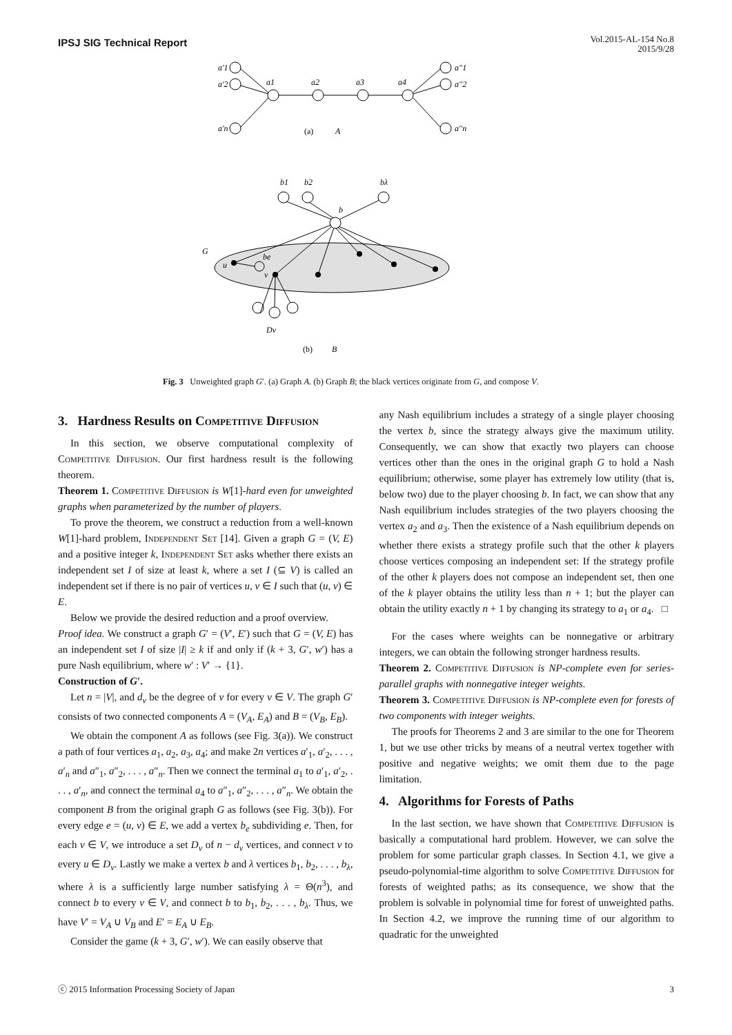IPSJ SIG Technical Report
Vol.2015-AL-154 No.8
2015/9/28
a'1
a'2
a'n
a1
a2
a3
a4
a''1
a''2
a''n
(a)
A
b1
b2
bλ
b
G
u
be
v
Dv
(b)
B
Fig. 3 Unweighted graph G′. (a) Graph A. (b) Graph B; the black vertices originate from G, and compose V.
3. Hardness Results on Competitive Diffusion
In this section, we observe computational complexity of Competitive Diffusion. Our first hardness result is the following theorem.
Theorem 1. Competitive Diffusion is W[1]-hard even for unweighted graphs when parameterized by the number of players.
To prove the theorem, we construct a reduction from a well-known W[1]-hard problem, Independent Set [14]. Given a graph G = (V, E) and a positive integer k, Independent Set asks whether there exists an independent set I of size at least k, where a set I (⊆ V) is called an independent set if there is no pair of vertices u, v ∈ I such that (u, v) ∈ E.
Below we provide the desired reduction and a proof overview.
Proof idea. We construct a graph G′ = (V′, E′) such that G = (V, E) has an independent set I of size |I| ≥ k if and only if (k + 3, G′, w′) has a pure Nash equilibrium, where w′ : V′ → {1}.
Construction of G′.
Let n = |V|, and d<sub>v</sub> be the degree of v for every v ∈ V. The graph G′ consists of two connected components A = (V<sub>A</sub>, E<sub>A</sub>) and B = (V<sub>B</sub>, E<sub>B</sub>).
We obtain the component A as follows (see Fig. 3(a)). We construct a path of four vertices a<sub>1</sub>, a<sub>2</sub>, a<sub>3</sub>, a<sub>4</sub>; and make 2n vertices a′<sub>1</sub>, a′<sub>2</sub>, . . . , a′<sub>n</sub> and a″<sub>1</sub>, a″<sub>2</sub>, . . . , a″<sub>n</sub>. Then we connect the terminal a<sub>1</sub> to a′<sub>1</sub>, a′<sub>2</sub>, . . . , a′<sub>n</sub>, and connect the terminal a<sub>4</sub> to a″<sub>1</sub>, a″<sub>2</sub>, . . . , a″<sub>n</sub>. We obtain the component B from the original graph G as follows (see Fig. 3(b)). For every edge e = (u, v) ∈ E, we add a vertex b<sub>e</sub> subdividing e. Then, for each v ∈ V, we introduce a set D<sub>v</sub> of n − d<sub>v</sub> vertices, and connect v to every u ∈ D<sub>v</sub>. Lastly we make a vertex b and λ vertices b<sub>1</sub>, b<sub>2</sub>, . . . , b<sub>λ</sub>, where λ is a sufficiently large number satisfying λ = Θ(n<sup>3</sup>), and connect b to every v ∈ V, and connect b to b<sub>1</sub>, b<sub>2</sub>, . . . , b<sub>λ</sub>. Thus, we have V′ = V<sub>A</sub> ∪ V<sub>B</sub> and E′ = E<sub>A</sub> ∪ E<sub>B</sub>.
Consider the game (k + 3, G′, w′). We can easily observe that
any Nash equilibrium includes a strategy of a single player choosing the vertex b, since the strategy always give the maximum utility. Consequently, we can show that exactly two players can choose vertices other than the ones in the original graph G to hold a Nash equilibrium; otherwise, some player has extremely low utility (that is, below two) due to the player choosing b. In fact, we can show that any Nash equilibrium includes strategies of the two players choosing the vertex a<sub>2</sub> and a<sub>3</sub>. Then the existence of a Nash equilibrium depends on whether there exists a strategy profile such that the other k players choose vertices composing an independent set: If the strategy profile of the other k players does not compose an independent set, then one of the k player obtains the utility less than n + 1; but the player can obtain the utility exactly n + 1 by changing its strategy to a<sub>1</sub> or a<sub>4</sub>. □
For the cases where weights can be nonnegative or arbitrary integers, we can obtain the following stronger hardness results.
Theorem 2. Competitive Diffusion is NP-complete even for series-parallel graphs with nonnegative integer weights.
Theorem 3. Competitive Diffusion is NP-complete even for forests of two components with integer weights.
The proofs for Theorems 2 and 3 are similar to the one for Theorem 1, but we use other tricks by means of a neutral vertex together with positive and negative weights; we omit them due to the page limitation.
4. Algorithms for Forests of Paths
In the last section, we have shown that Competitive Diffusion is basically a computational hard problem. However, we can solve the problem for some particular graph classes. In Section 4.1, we give a pseudo-polynomial-time algorithm to solve Competitive Diffusion for forests of weighted paths; as its consequence, we show that the problem is solvable in polynomial time for forest of unweighted paths. In Section 4.2, we improve the running time of our algorithm to quadratic for the unweighted
ⓒ 2015 Information Processing Society of Japan 3